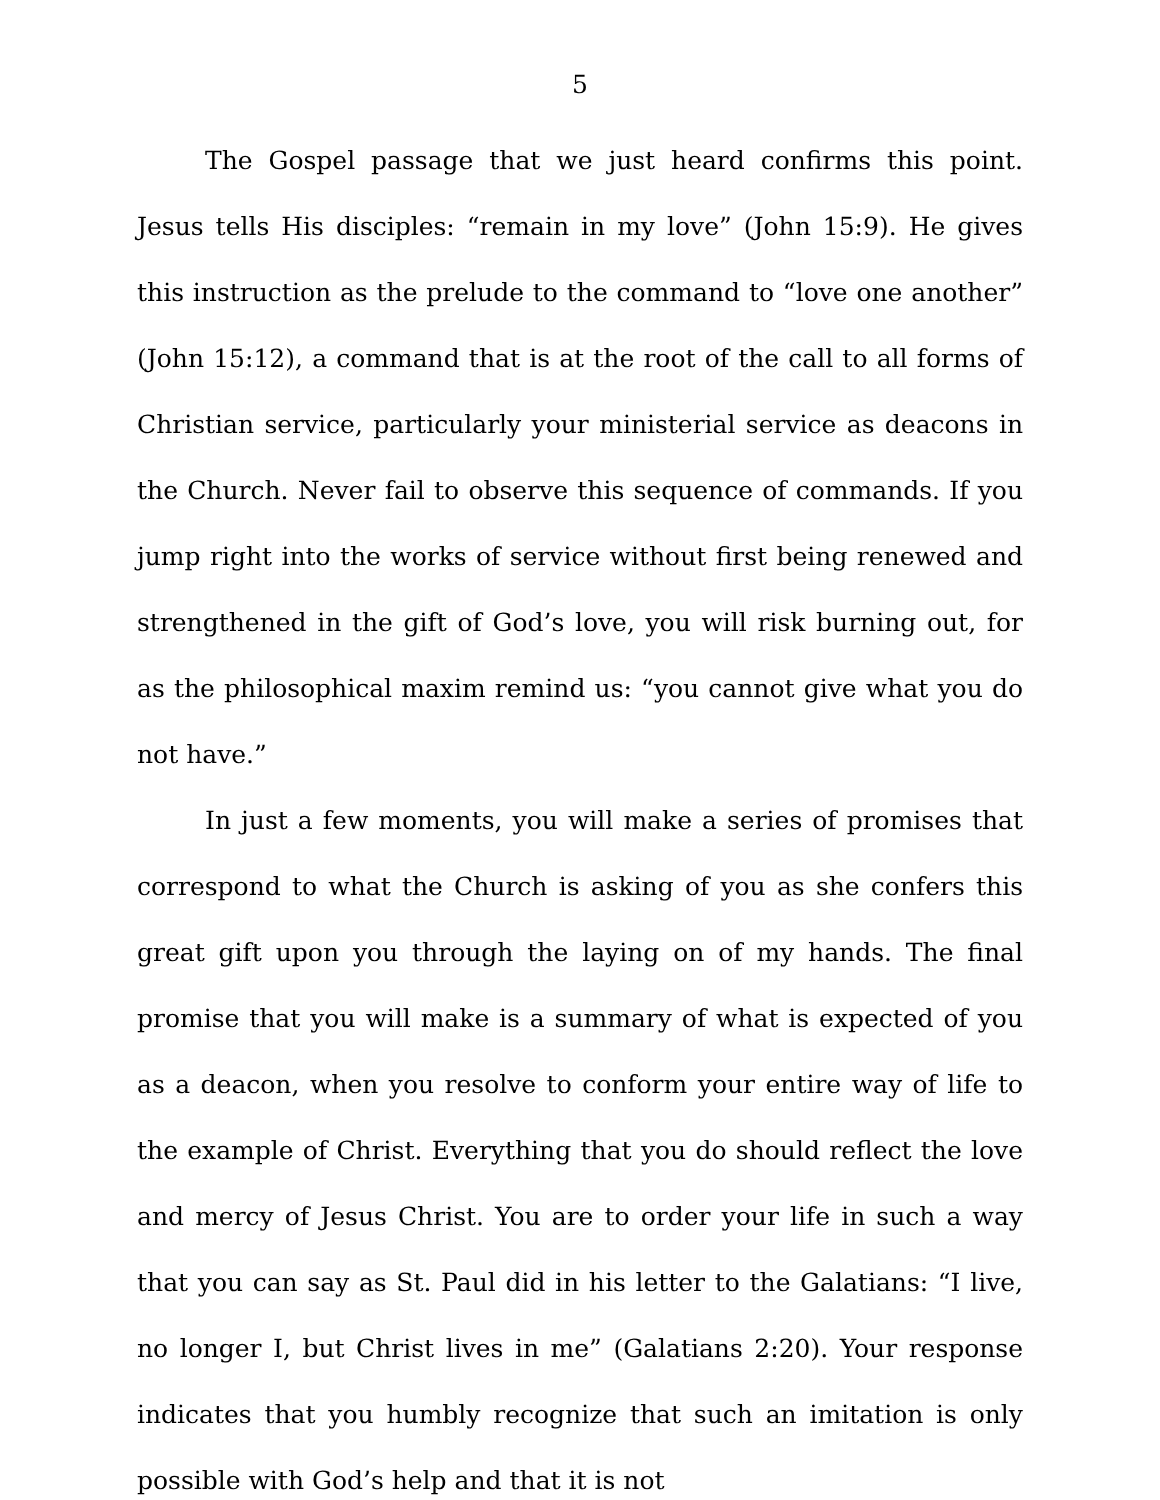5
The Gospel passage that we just heard confirms this point. Jesus tells His disciples: “remain in my love” (John 15:9). He gives this instruction as the prelude to the command to “love one another” (John 15:12), a command that is at the root of the call to all forms of Christian service, particularly your ministerial service as deacons in the Church. Never fail to observe this sequence of commands. If you jump right into the works of service without first being renewed and strengthened in the gift of God’s love, you will risk burning out, for as the philosophical maxim remind us: “you cannot give what you do not have.”
In just a few moments, you will make a series of promises that correspond to what the Church is asking of you as she confers this great gift upon you through the laying on of my hands. The final promise that you will make is a summary of what is expected of you as a deacon, when you resolve to conform your entire way of life to the example of Christ. Everything that you do should reflect the love and mercy of Jesus Christ. You are to order your life in such a way that you can say as St. Paul did in his letter to the Galatians: “I live, no longer I, but Christ lives in me” (Galatians 2:20). Your response indicates that you humbly recognize that such an imitation is only possible with God’s help and that it is not